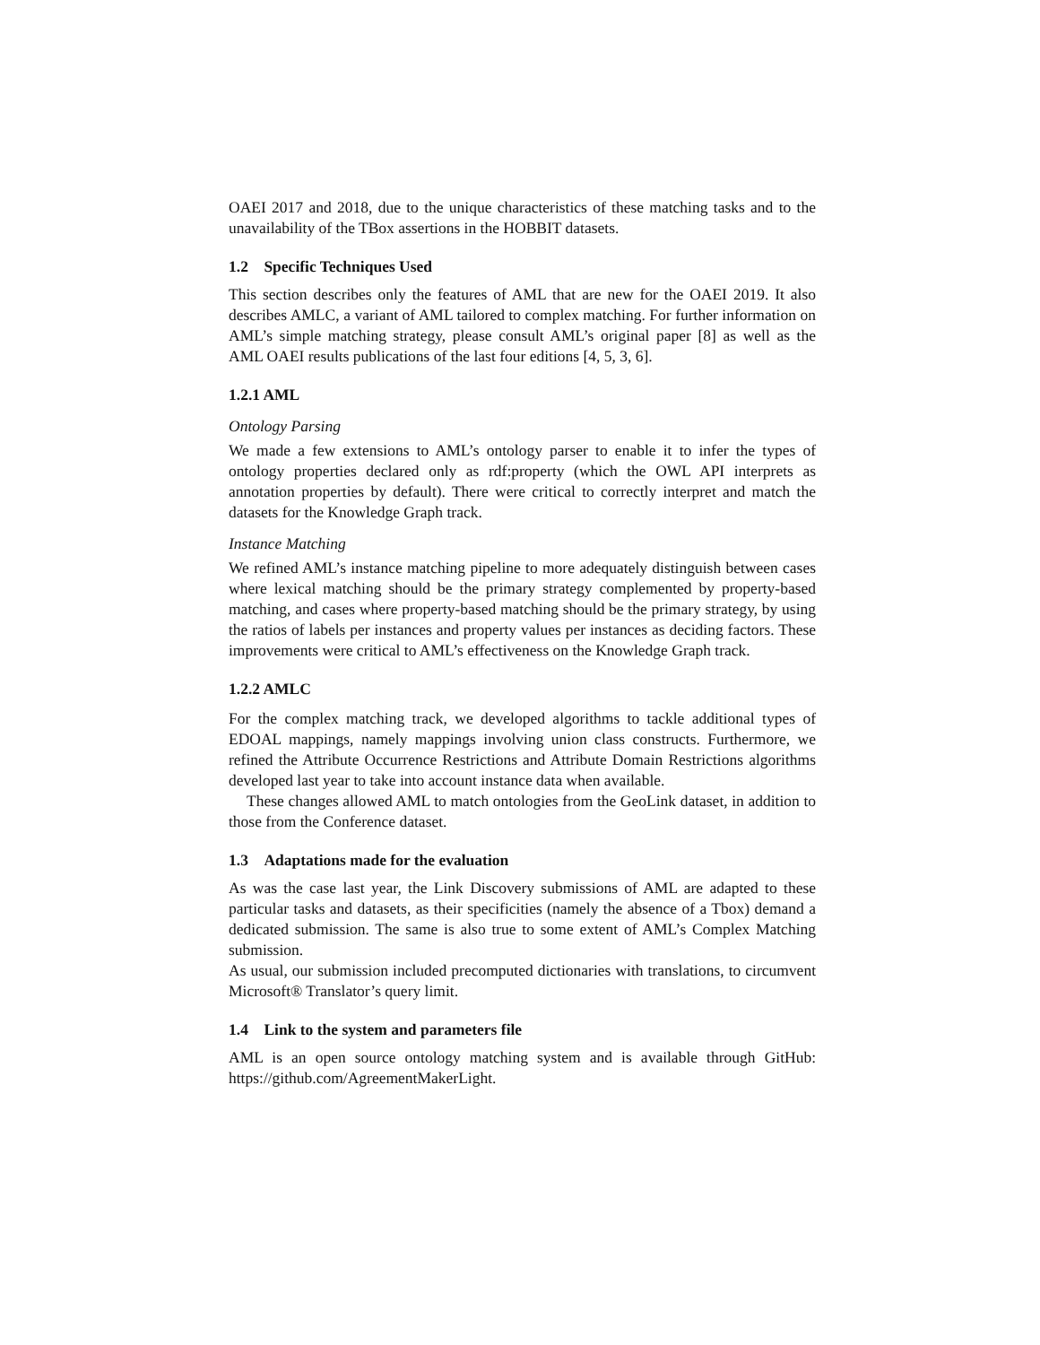OAEI 2017 and 2018, due to the unique characteristics of these matching tasks and to the unavailability of the TBox assertions in the HOBBIT datasets.
1.2 Specific Techniques Used
This section describes only the features of AML that are new for the OAEI 2019. It also describes AMLC, a variant of AML tailored to complex matching. For further information on AML’s simple matching strategy, please consult AML’s original paper [8] as well as the AML OAEI results publications of the last four editions [4, 5, 3, 6].
1.2.1 AML
Ontology Parsing
We made a few extensions to AML’s ontology parser to enable it to infer the types of ontology properties declared only as rdf:property (which the OWL API interprets as annotation properties by default). There were critical to correctly interpret and match the datasets for the Knowledge Graph track.
Instance Matching
We refined AML’s instance matching pipeline to more adequately distinguish between cases where lexical matching should be the primary strategy complemented by property-based matching, and cases where property-based matching should be the primary strategy, by using the ratios of labels per instances and property values per instances as deciding factors. These improvements were critical to AML’s effectiveness on the Knowledge Graph track.
1.2.2 AMLC
For the complex matching track, we developed algorithms to tackle additional types of EDOAL mappings, namely mappings involving union class constructs. Furthermore, we refined the Attribute Occurrence Restrictions and Attribute Domain Restrictions algorithms developed last year to take into account instance data when available.
These changes allowed AML to match ontologies from the GeoLink dataset, in addition to those from the Conference dataset.
1.3 Adaptations made for the evaluation
As was the case last year, the Link Discovery submissions of AML are adapted to these particular tasks and datasets, as their specificities (namely the absence of a Tbox) demand a dedicated submission. The same is also true to some extent of AML’s Complex Matching submission.
As usual, our submission included precomputed dictionaries with translations, to circumvent Microsoft® Translator’s query limit.
1.4 Link to the system and parameters file
AML is an open source ontology matching system and is available through GitHub: https://github.com/AgreementMakerLight.